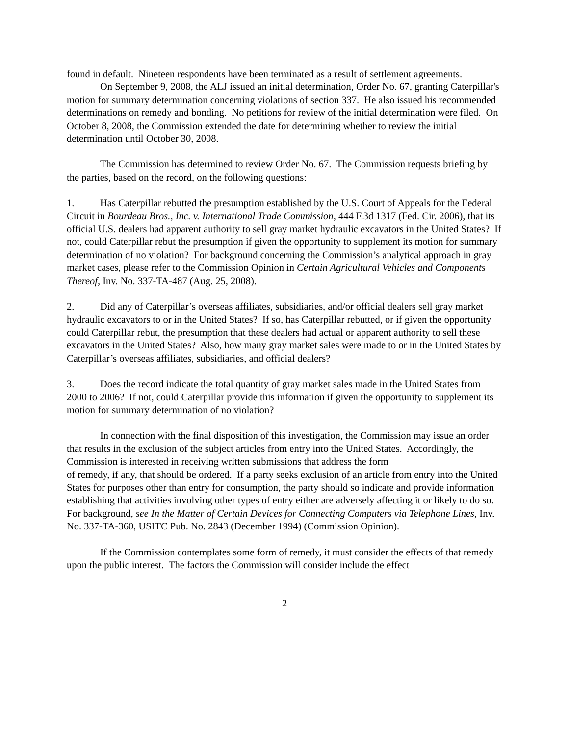found in default. Nineteen respondents have been terminated as a result of settlement agreements.
On September 9, 2008, the ALJ issued an initial determination, Order No. 67, granting Caterpillar's motion for summary determination concerning violations of section 337. He also issued his recommended determinations on remedy and bonding. No petitions for review of the initial determination were filed. On October 8, 2008, the Commission extended the date for determining whether to review the initial determination until October 30, 2008.
The Commission has determined to review Order No. 67. The Commission requests briefing by the parties, based on the record, on the following questions:
1. Has Caterpillar rebutted the presumption established by the U.S. Court of Appeals for the Federal Circuit in Bourdeau Bros., Inc. v. International Trade Commission, 444 F.3d 1317 (Fed. Cir. 2006), that its official U.S. dealers had apparent authority to sell gray market hydraulic excavators in the United States? If not, could Caterpillar rebut the presumption if given the opportunity to supplement its motion for summary determination of no violation? For background concerning the Commission’s analytical approach in gray market cases, please refer to the Commission Opinion in Certain Agricultural Vehicles and Components Thereof, Inv. No. 337-TA-487 (Aug. 25, 2008).
2. Did any of Caterpillar’s overseas affiliates, subsidiaries, and/or official dealers sell gray market hydraulic excavators to or in the United States? If so, has Caterpillar rebutted, or if given the opportunity could Caterpillar rebut, the presumption that these dealers had actual or apparent authority to sell these excavators in the United States? Also, how many gray market sales were made to or in the United States by Caterpillar’s overseas affiliates, subsidiaries, and official dealers?
3. Does the record indicate the total quantity of gray market sales made in the United States from 2000 to 2006? If not, could Caterpillar provide this information if given the opportunity to supplement its motion for summary determination of no violation?
In connection with the final disposition of this investigation, the Commission may issue an order that results in the exclusion of the subject articles from entry into the United States. Accordingly, the Commission is interested in receiving written submissions that address the form
of remedy, if any, that should be ordered. If a party seeks exclusion of an article from entry into the United States for purposes other than entry for consumption, the party should so indicate and provide information establishing that activities involving other types of entry either are adversely affecting it or likely to do so. For background, see In the Matter of Certain Devices for Connecting Computers via Telephone Lines, Inv. No. 337-TA-360, USITC Pub. No. 2843 (December 1994) (Commission Opinion).
If the Commission contemplates some form of remedy, it must consider the effects of that remedy upon the public interest. The factors the Commission will consider include the effect
2